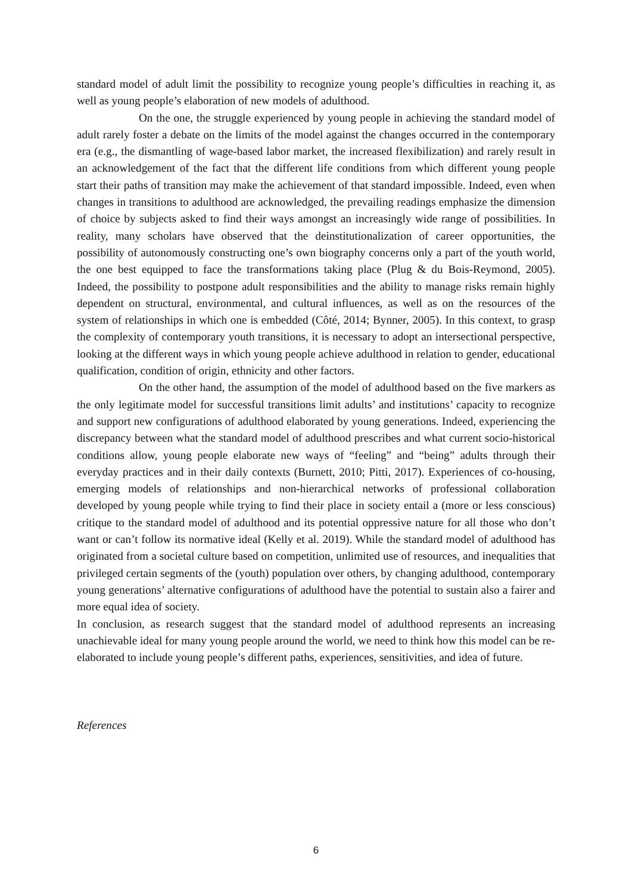standard model of adult limit the possibility to recognize young people’s difficulties in reaching it, as well as young people’s elaboration of new models of adulthood.
On the one, the struggle experienced by young people in achieving the standard model of adult rarely foster a debate on the limits of the model against the changes occurred in the contemporary era (e.g., the dismantling of wage-based labor market, the increased flexibilization) and rarely result in an acknowledgement of the fact that the different life conditions from which different young people start their paths of transition may make the achievement of that standard impossible. Indeed, even when changes in transitions to adulthood are acknowledged, the prevailing readings emphasize the dimension of choice by subjects asked to find their ways amongst an increasingly wide range of possibilities. In reality, many scholars have observed that the deinstitutionalization of career opportunities, the possibility of autonomously constructing one’s own biography concerns only a part of the youth world, the one best equipped to face the transformations taking place (Plug & du Bois-Reymond, 2005). Indeed, the possibility to postpone adult responsibilities and the ability to manage risks remain highly dependent on structural, environmental, and cultural influences, as well as on the resources of the system of relationships in which one is embedded (Côté, 2014; Bynner, 2005). In this context, to grasp the complexity of contemporary youth transitions, it is necessary to adopt an intersectional perspective, looking at the different ways in which young people achieve adulthood in relation to gender, educational qualification, condition of origin, ethnicity and other factors.
On the other hand, the assumption of the model of adulthood based on the five markers as the only legitimate model for successful transitions limit adults’ and institutions’ capacity to recognize and support new configurations of adulthood elaborated by young generations. Indeed, experiencing the discrepancy between what the standard model of adulthood prescribes and what current socio-historical conditions allow, young people elaborate new ways of “feeling” and “being” adults through their everyday practices and in their daily contexts (Burnett, 2010; Pitti, 2017). Experiences of co-housing, emerging models of relationships and non-hierarchical networks of professional collaboration developed by young people while trying to find their place in society entail a (more or less conscious) critique to the standard model of adulthood and its potential oppressive nature for all those who don’t want or can’t follow its normative ideal (Kelly et al. 2019). While the standard model of adulthood has originated from a societal culture based on competition, unlimited use of resources, and inequalities that privileged certain segments of the (youth) population over others, by changing adulthood, contemporary young generations’ alternative configurations of adulthood have the potential to sustain also a fairer and more equal idea of society.
In conclusion, as research suggest that the standard model of adulthood represents an increasing unachievable ideal for many young people around the world, we need to think how this model can be re-elaborated to include young people’s different paths, experiences, sensitivities, and idea of future.
References
6